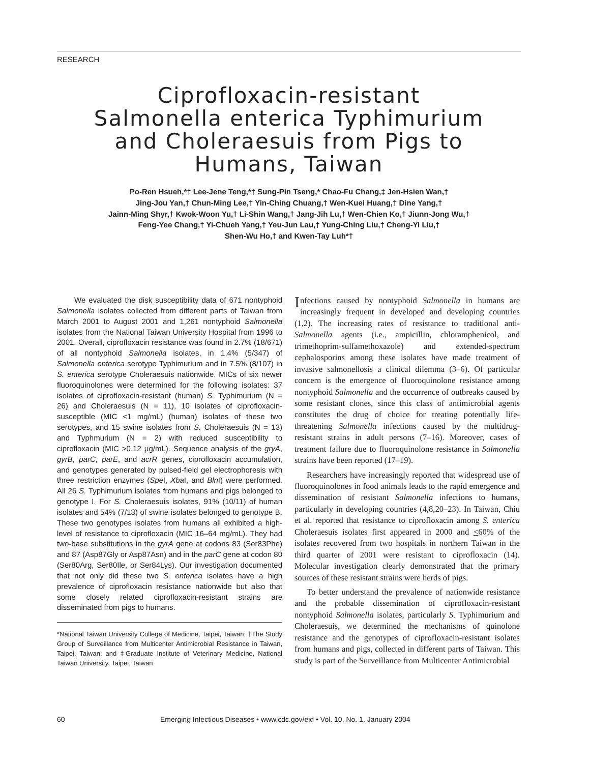RESEARCH
Ciprofloxacin-resistant
Salmonella enterica Typhimurium
and Choleraesuis from Pigs to
Humans, Taiwan
Po-Ren Hsueh,*† Lee-Jene Teng,*† Sung-Pin Tseng,* Chao-Fu Chang,‡ Jen-Hsien Wan,†
Jing-Jou Yan,† Chun-Ming Lee,† Yin-Ching Chuang,† Wen-Kuei Huang,† Dine Yang,†
Jainn-Ming Shyr,† Kwok-Woon Yu,† Li-Shin Wang,† Jang-Jih Lu,† Wen-Chien Ko,† Jiunn-Jong Wu,†
Feng-Yee Chang,† Yi-Chueh Yang,† Yeu-Jun Lau,† Yung-Ching Liu,† Cheng-Yi Liu,†
Shen-Wu Ho,† and Kwen-Tay Luh*†
We evaluated the disk susceptibility data of 671 nontyphoid Salmonella isolates collected from different parts of Taiwan from March 2001 to August 2001 and 1,261 nontyphoid Salmonella isolates from the National Taiwan University Hospital from 1996 to 2001. Overall, ciprofloxacin resistance was found in 2.7% (18/671) of all nontyphoid Salmonella isolates, in 1.4% (5/347) of Salmonella enterica serotype Typhimurium and in 7.5% (8/107) in S. enterica serotype Choleraesuis nationwide. MICs of six newer fluoroquinolones were determined for the following isolates: 37 isolates of ciprofloxacin-resistant (human) S. Typhimurium (N = 26) and Choleraesuis (N = 11), 10 isolates of ciprofloxacin-susceptible (MIC <1 mg/mL) (human) isolates of these two serotypes, and 15 swine isolates from S. Choleraesuis (N = 13) and Typhmurium (N = 2) with reduced susceptibility to ciprofloxacin (MIC >0.12 μg/mL). Sequence analysis of the gryA, gyrB, parC, parE, and acrR genes, ciprofloxacin accumulation, and genotypes generated by pulsed-field gel electrophoresis with three restriction enzymes (Spe I, Xba I, and Bln I) were performed. All 26 S. Typhimurium isolates from humans and pigs belonged to genotype I. For S. Choleraesuis isolates, 91% (10/11) of human isolates and 54% (7/13) of swine isolates belonged to genotype B. These two genotypes isolates from humans all exhibited a high-level of resistance to ciprofloxacin (MIC 16–64 mg/mL). They had two-base substitutions in the gyrA gene at codons 83 (Ser83Phe) and 87 (Asp87Gly or Asp87Asn) and in the parC gene at codon 80 (Ser80Arg, Ser80Ile, or Ser84Lys). Our investigation documented that not only did these two S. enterica isolates have a high prevalence of ciprofloxacin resistance nationwide but also that some closely related ciprofloxacin-resistant strains are disseminated from pigs to humans.
*National Taiwan University College of Medicine, Taipei, Taiwan; †The Study Group of Surveillance from Multicenter Antimicrobial Resistance in Taiwan, Taipei, Taiwan; and ‡Graduate Institute of Veterinary Medicine, National Taiwan University, Taipei, Taiwan
Infections caused by nontyphoid Salmonella in humans are increasingly frequent in developed and developing countries (1,2). The increasing rates of resistance to traditional anti-Salmonella agents (i.e., ampicillin, chloramphenicol, and trimethoprim-sulfamethoxazole) and extended-spectrum cephalosporins among these isolates have made treatment of invasive salmonellosis a clinical dilemma (3–6). Of particular concern is the emergence of fluoroquinolone resistance among nontyphoid Salmonella and the occurrence of outbreaks caused by some resistant clones, since this class of antimicrobial agents constitutes the drug of choice for treating potentially life-threatening Salmonella infections caused by the multidrug-resistant strains in adult persons (7–16). Moreover, cases of treatment failure due to fluoroquinolone resistance in Salmonella strains have been reported (17–19).
Researchers have increasingly reported that widespread use of fluoroquinolones in food animals leads to the rapid emergence and dissemination of resistant Salmonella infections to humans, particularly in developing countries (4,8,20–23). In Taiwan, Chiu et al. reported that resistance to ciprofloxacin among S. enterica Choleraesuis isolates first appeared in 2000 and <60% of the isolates recovered from two hospitals in northern Taiwan in the third quarter of 2001 were resistant to ciprofloxacin (14). Molecular investigation clearly demonstrated that the primary sources of these resistant strains were herds of pigs.
To better understand the prevalence of nationwide resistance and the probable dissemination of ciprofloxacin-resistant nontyphoid Salmonella isolates, particularly S. Typhimurium and Choleraesuis, we determined the mechanisms of quinolone resistance and the genotypes of ciprofloxacin-resistant isolates from humans and pigs, collected in different parts of Taiwan. This study is part of the Surveillance from Multicenter Antimicrobial
60 Emerging Infectious Diseases • www.cdc.gov/eid • Vol. 10, No. 1, January 2004